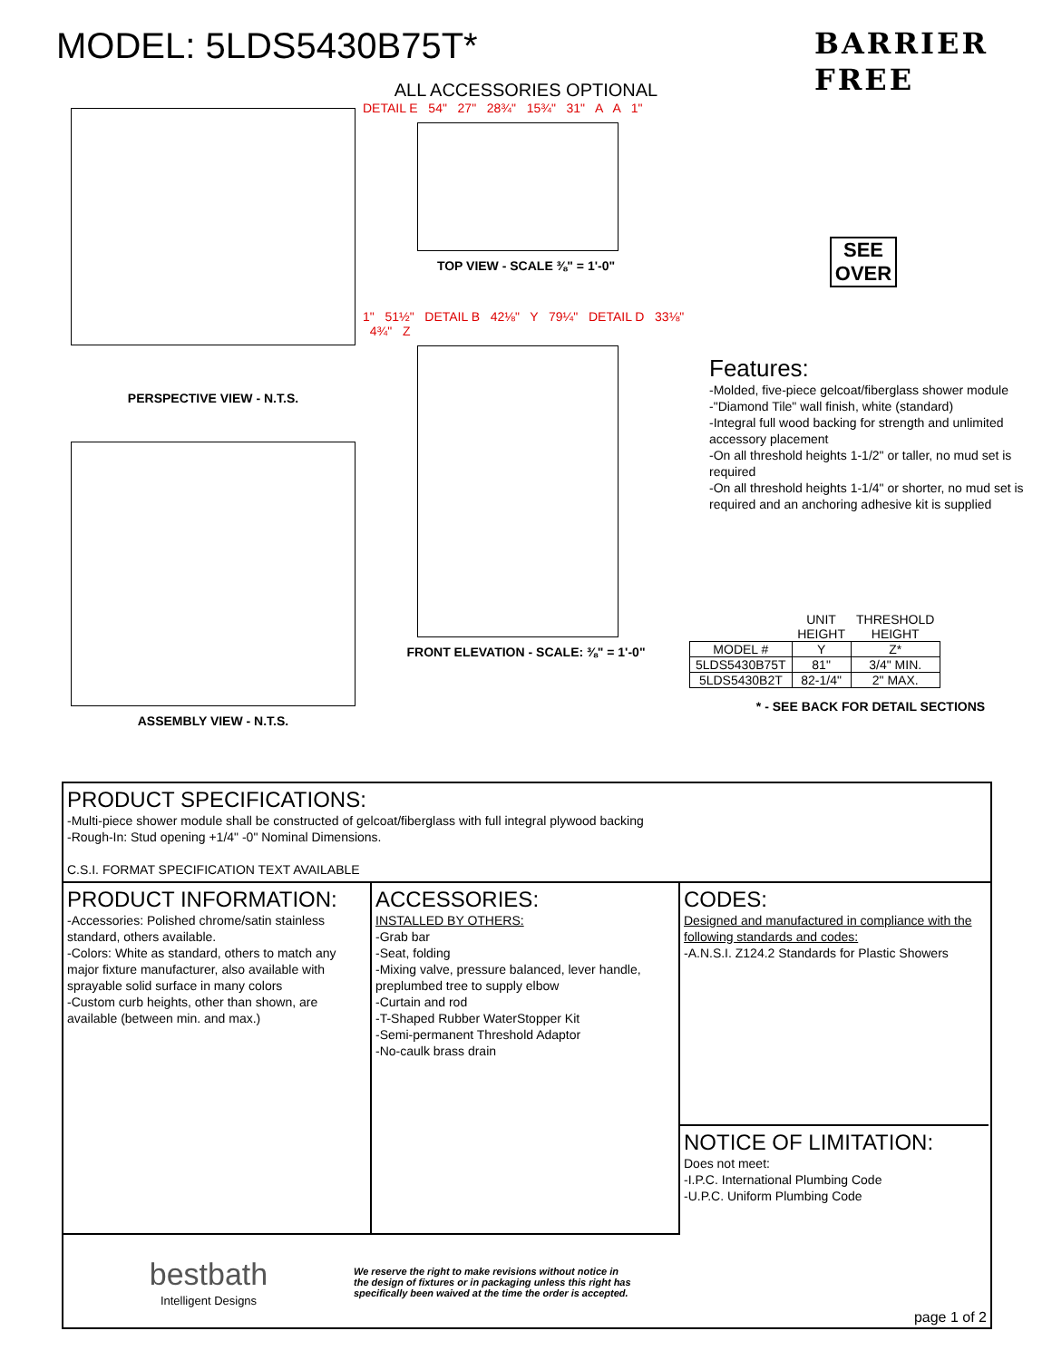MODEL: 5LDS5430B75T*
BARRIER
FREE
ALL ACCESSORIES OPTIONAL
PERSPECTIVE VIEW - N.T.S.
ASSEMBLY VIEW - N.T.S.
DETAIL E 54" 27" 28¾" 15¾" 31" A A 1"
TOP VIEW - SCALE ⅜" = 1'-0"
1" 51½" DETAIL B 42⅛" Y 79¼" DETAIL D 33⅛" 4¾" Z
FRONT ELEVATION - SCALE: ⅜" = 1'-0"
SEE
OVER
Features:
-Molded, five-piece gelcoat/fiberglass shower module
-"Diamond Tile" wall finish, white (standard)
-Integral full wood backing for strength and unlimited accessory placement
-On all threshold heights 1-1/2" or taller, no mud set is required
-On all threshold heights 1-1/4" or shorter, no mud set is required and an anchoring adhesive kit is supplied
| | UNIT HEIGHT | THRESHOLD HEIGHT |
| --- | --- | --- |
| MODEL # | Y | Z* |
| 5LDS5430B75T | 81" | 3/4" MIN. |
| 5LDS5430B2T | 82-1/4" | 2" MAX. |
* - SEE BACK FOR DETAIL SECTIONS
PRODUCT SPECIFICATIONS:
-Multi-piece shower module shall be constructed of gelcoat/fiberglass with full integral plywood backing
-Rough-In: Stud opening +1/4" -0" Nominal Dimensions.
C.S.I. FORMAT SPECIFICATION TEXT AVAILABLE
PRODUCT INFORMATION:
-Accessories: Polished chrome/satin stainless standard, others available.
-Colors: White as standard, others to match any major fixture manufacturer, also available with sprayable solid surface in many colors
-Custom curb heights, other than shown, are available (between min. and max.)
ACCESSORIES:
INSTALLED BY OTHERS:
-Grab bar
-Seat, folding
-Mixing valve, pressure balanced, lever handle, preplumbed tree to supply elbow
-Curtain and rod
-T-Shaped Rubber WaterStopper Kit
-Semi-permanent Threshold Adaptor
-No-caulk brass drain
CODES:
Designed and manufactured in compliance with the following standards and codes:
-A.N.S.I. Z124.2 Standards for Plastic Showers
NOTICE OF LIMITATION:
Does not meet:
-I.P.C. International Plumbing Code
-U.P.C. Uniform Plumbing Code
bestbath
Intelligent Designs
We reserve the right to make revisions without notice in the design of fixtures or in packaging unless this right has specifically been waived at the time the order is accepted.
page 1 of 2